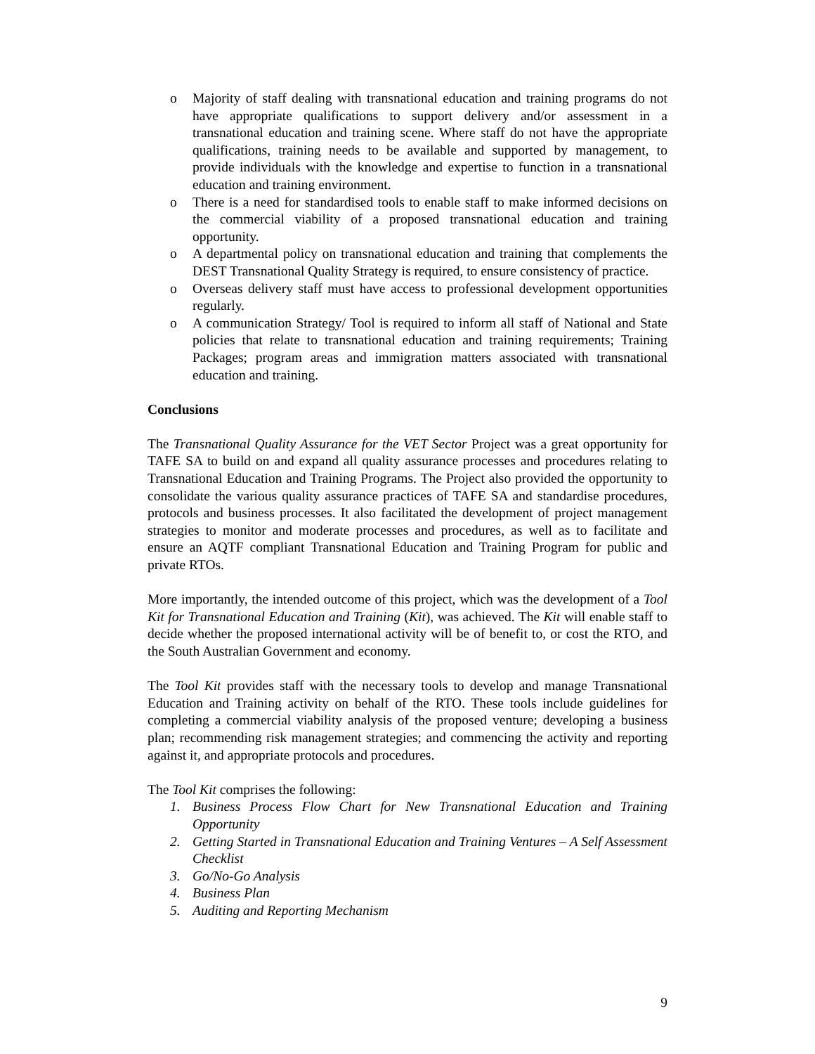o Majority of staff dealing with transnational education and training programs do not have appropriate qualifications to support delivery and/or assessment in a transnational education and training scene. Where staff do not have the appropriate qualifications, training needs to be available and supported by management, to provide individuals with the knowledge and expertise to function in a transnational education and training environment.
o There is a need for standardised tools to enable staff to make informed decisions on the commercial viability of a proposed transnational education and training opportunity.
o A departmental policy on transnational education and training that complements the DEST Transnational Quality Strategy is required, to ensure consistency of practice.
o Overseas delivery staff must have access to professional development opportunities regularly.
o A communication Strategy/ Tool is required to inform all staff of National and State policies that relate to transnational education and training requirements; Training Packages; program areas and immigration matters associated with transnational education and training.
Conclusions
The Transnational Quality Assurance for the VET Sector Project was a great opportunity for TAFE SA to build on and expand all quality assurance processes and procedures relating to Transnational Education and Training Programs. The Project also provided the opportunity to consolidate the various quality assurance practices of TAFE SA and standardise procedures, protocols and business processes. It also facilitated the development of project management strategies to monitor and moderate processes and procedures, as well as to facilitate and ensure an AQTF compliant Transnational Education and Training Program for public and private RTOs.
More importantly, the intended outcome of this project, which was the development of a Tool Kit for Transnational Education and Training (Kit), was achieved. The Kit will enable staff to decide whether the proposed international activity will be of benefit to, or cost the RTO, and the South Australian Government and economy.
The Tool Kit provides staff with the necessary tools to develop and manage Transnational Education and Training activity on behalf of the RTO. These tools include guidelines for completing a commercial viability analysis of the proposed venture; developing a business plan; recommending risk management strategies; and commencing the activity and reporting against it, and appropriate protocols and procedures.
The Tool Kit comprises the following:
1. Business Process Flow Chart for New Transnational Education and Training Opportunity
2. Getting Started in Transnational Education and Training Ventures – A Self Assessment Checklist
3. Go/No-Go Analysis
4. Business Plan
5. Auditing and Reporting Mechanism
9